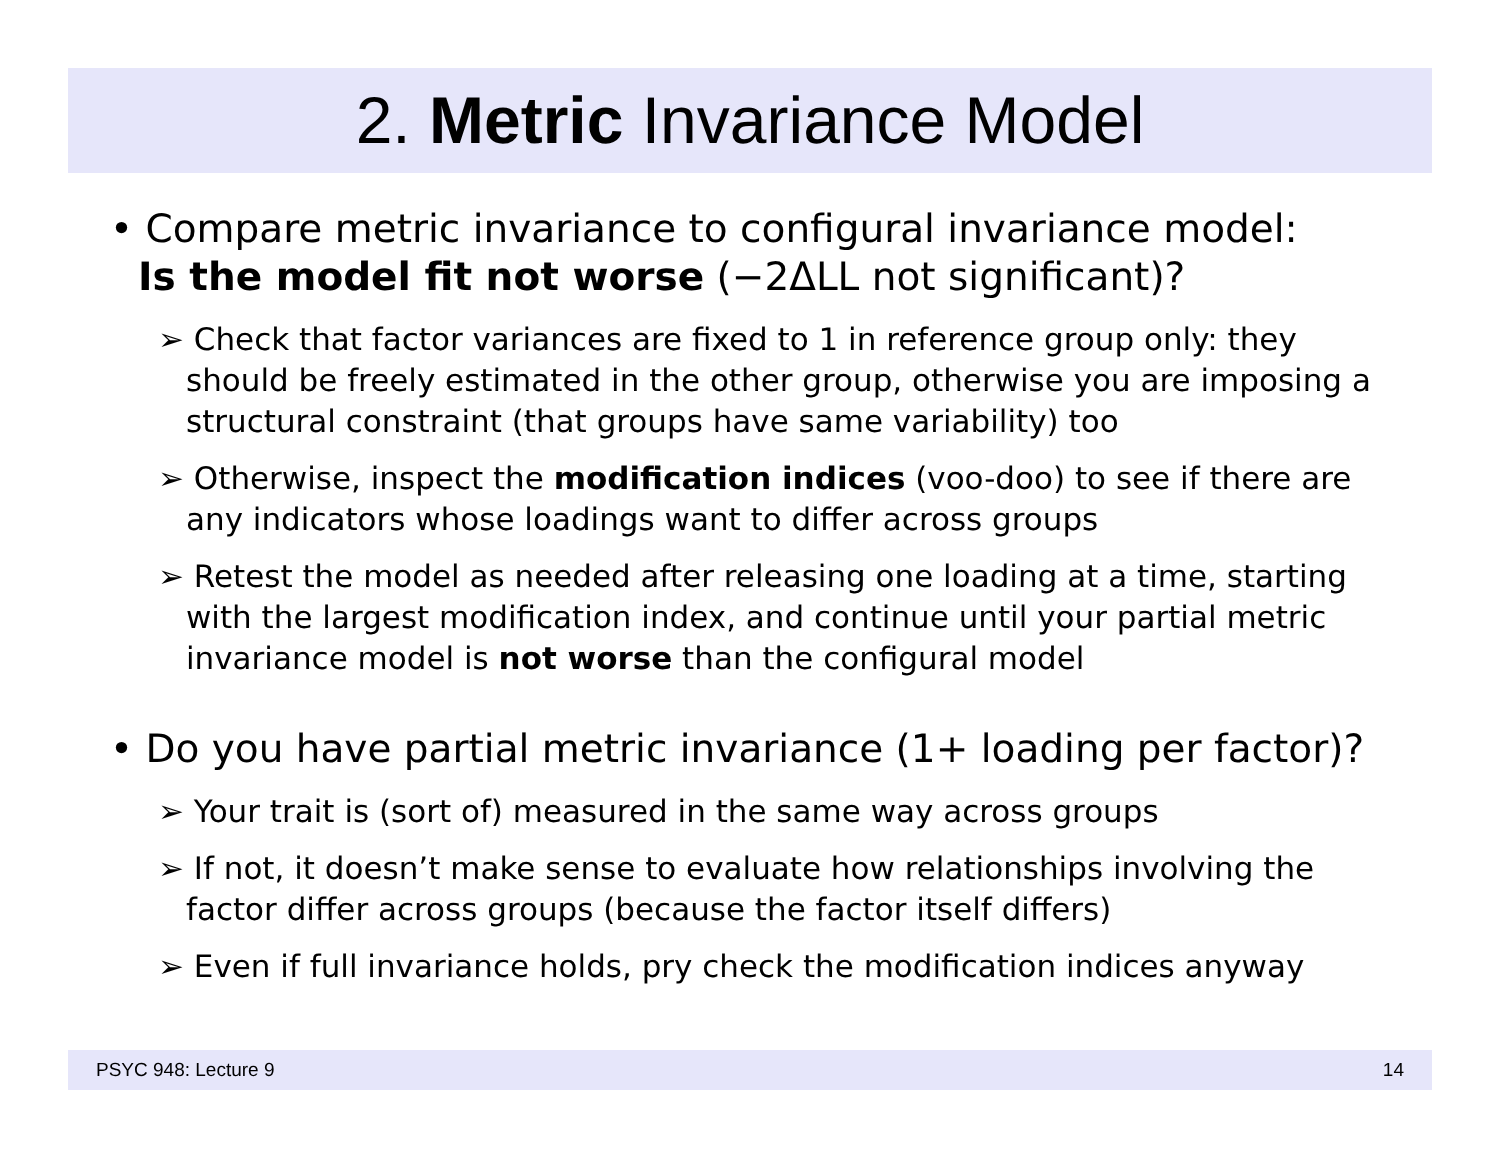2. Metric Invariance Model
• Compare metric invariance to configural invariance model:
Is the model fit not worse (−2ΔLL not significant)?
➢ Check that factor variances are fixed to 1 in reference group only: they should be freely estimated in the other group, otherwise you are imposing a structural constraint (that groups have same variability) too
➢ Otherwise, inspect the modification indices (voo-doo) to see if there are any indicators whose loadings want to differ across groups
➢ Retest the model as needed after releasing one loading at a time, starting with the largest modification index, and continue until your partial metric invariance model is not worse than the configural model
• Do you have partial metric invariance (1+ loading per factor)?
➢ Your trait is (sort of) measured in the same way across groups
➢ If not, it doesn’t make sense to evaluate how relationships involving the factor differ across groups (because the factor itself differs)
➢ Even if full invariance holds, pry check the modification indices anyway
PSYC 948: Lecture 9 14